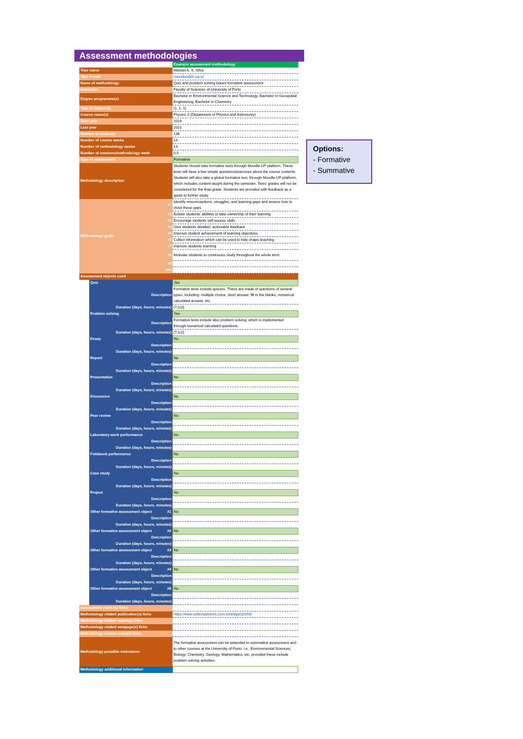Assessment methodologies
| | | | Example assessment methodology |
| Your name | | | Manuel A. S. Silva |
| Your e-mail | | | massilva@fc.up.pt |
| Name of methodology | | | Quiz and problem solving based formative assessment |
| Institution | | | Faculty of Sciences of University of Porto |
| Degree programme(s) | | | Bachelor in Environmental Science and Technology, Bachelor in Geospatial Engineering, Bachelor in Chemistry |
| Year of degree(s) | | | (1, 1, 1) |
| Course name(s) | | | Physics II (Department of Physics and Astronomy) |
| Start year | | | 2016 |
| Last year | | | 2021 |
| Number of students | | | 138 |
| Number of course weeks | | | 14 |
| Number of methodology weeks | | | 14 |
| Number of sessions/methodology week | | | 0,5 |
| Type of assessment | | | Formative |
| Methodology description | | | Students should take formative tests through Moodle-UP platform. These tests will have a few simple questions/exercises about the course contents. Students will also take a global formative test, through Moodle-UP platform, which includes content taught during the semester. Tests' grades will not be considered for the final grade. Students are provided with feedback as a guide to further study. |
| Methodology goals | | #1 | Identify misconceptions, struggles, and learning gaps and assess how to close those gaps |
| | | #2 | Bolster students' abilities to take ownership of their learning |
| | | #3 | Encourage students self-assess skills |
| | | #4 | Give students detailed, actionable feedback |
| | | #5 | Improve student achievement of learning objectives |
| | | #6 | Collect information which can be used to help shape teaching |
| | | #7 | Improve students learning |
| | | #8 | Motivate students to continuous study throughout the whole term. |
| | | #9 | |
| | | #10 | |
| Assessment objects used | | | |
| | Quiz | | Yes |
| | Description | | Formative tests include quizzes. These are made of questions of several types, including: multiple choice, short answer, fill in the blanks, numerical calculated answer, etc. |
| | Duration (days, hours, minutes) | | (7,0,0) |
| | Problem solving | | Yes |
| | Description | | Formative tests include also problem solving, which is implemented through numerical calculated questions. |
| | Duration (days, hours, minutes) | | (7,0,0) |
| | Essay | | No |
| | Description | | |
| | Duration (days, hours, minutes) | | |
| | Report | | No |
| | Description | | |
| | Duration (days, hours, minutes) | | |
| | Presentation | | No |
| | Description | | |
| | Duration (days, hours, minutes) | | |
| | Discussion | | No |
| | Description | | |
| | Duration (days, hours, minutes) | | |
| | Peer review | | No |
| | Description | | |
| | Duration (days, hours, minutes) | | |
| | Laboratory work performance | | No |
| | Description | | |
| | Duration (days, hours, minutes) | | |
| | Fieldwork performance | | No |
| | Description | | |
| | Duration (days, hours, minutes) | | |
| | Case study | | No |
| | Description | | |
| | Duration (days, hours, minutes) | | |
| | Project | | No |
| | Description | | |
| | Duration (days, hours, minutes) | | |
| | Other formative assessment object #1 | | No |
| | Description | | |
| | Duration (days, hours, minutes) | | |
| | Other formative assessment object #2 | | No |
| | Description | | |
| | Duration (days, hours, minutes) | | |
| | Other formative assessment object #3 | | No |
| | Description | | |
| | Duration (days, hours, minutes) | | |
| | Other formative assessment object #4 | | No |
| | Description | | |
| | Duration (days, hours, minutes) | | |
| | Other formative assessment object #5 | | No |
| | Description | | |
| | Duration (days, hours, minutes) | | |
| Assessment rubric(s) links | | | |
| Methodology related publication(s) links | | | https://www.editoraartemis.com.br/artigo/32093/ |
| Methodology related report(s) links | | | |
| Methodology related webpage(s) links | | | |
| Methodology related video(s) links | | | |
| Methodology possible extensions | | | The formative assessment can be extended to summative assessment and to other courses at the University of Porto, i.e., Environmental Sciences, Biology, Chemistry, Geology, Mathematics, etc, provided these include problem solving activities. |
| Methodology additional information | | | |
Options:
- Formative
- Summative